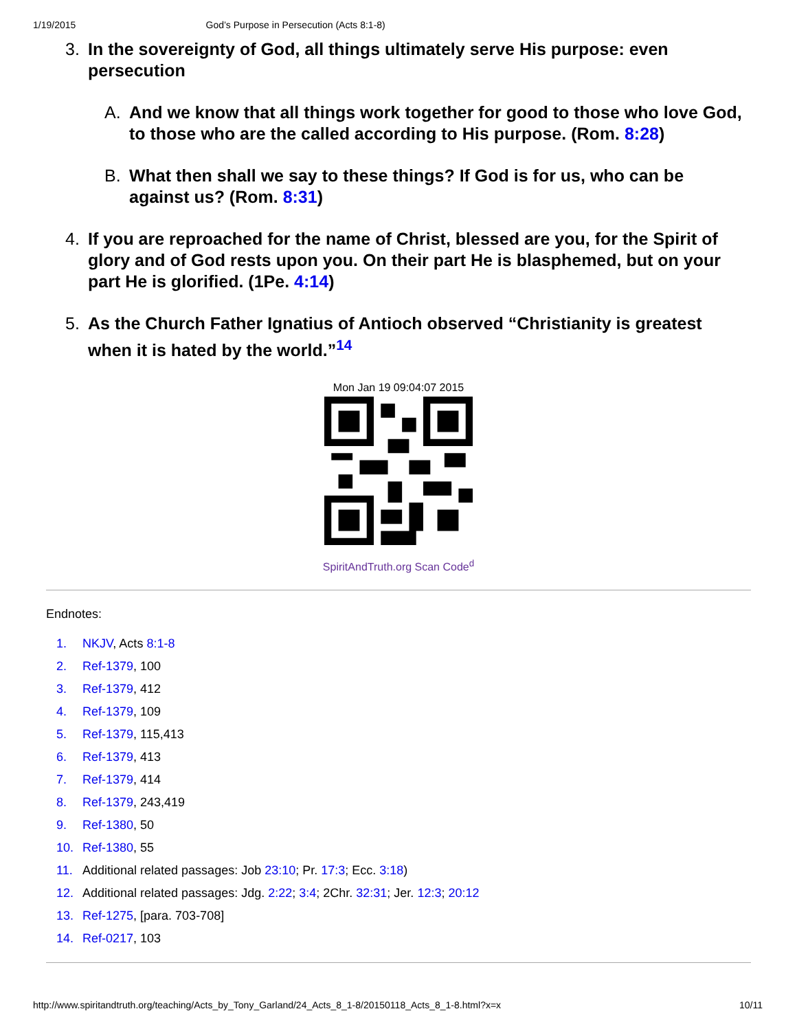1/19/2015 God’s Purpose in Persecution (Acts 8:1-8)
3. In the sovereignty of God, all things ultimately serve His purpose: even persecution
A. And we know that all things work together for good to those who love God, to those who are the called according to His purpose. (Rom. 8:28)
B. What then shall we say to these things? If God is for us, who can be against us? (Rom. 8:31)
4. If you are reproached for the name of Christ, blessed are you, for the Spirit of glory and of God rests upon you. On their part He is blasphemed, but on your part He is glorified. (1Pe. 4:14)
5. As the Church Father Ignatius of Antioch observed “Christianity is greatest when it is hated by the world.”<sup>14</sup>
Mon Jan 19 09:04:07 2015
SpiritAndTruth.org Scan Code<sup>d</sup>
Endnotes:
1. NKJV, Acts 8:1-8
2. Ref-1379, 100
3. Ref-1379, 412
4. Ref-1379, 109
5. Ref-1379, 115,413
6. Ref-1379, 413
7. Ref-1379, 414
8. Ref-1379, 243,419
9. Ref-1380, 50
10. Ref-1380, 55
11. Additional related passages: Job 23:10; Pr. 17:3; Ecc. 3:18)
12. Additional related passages: Jdg. 2:22; 3:4; 2Chr. 32:31; Jer. 12:3; 20:12
13. Ref-1275, [para. 703-708]
14. Ref-0217, 103
http://www.spiritandtruth.org/teaching/Acts_by_Tony_Garland/24_Acts_8_1-8/20150118_Acts_8_1-8.html?x=x 10/11